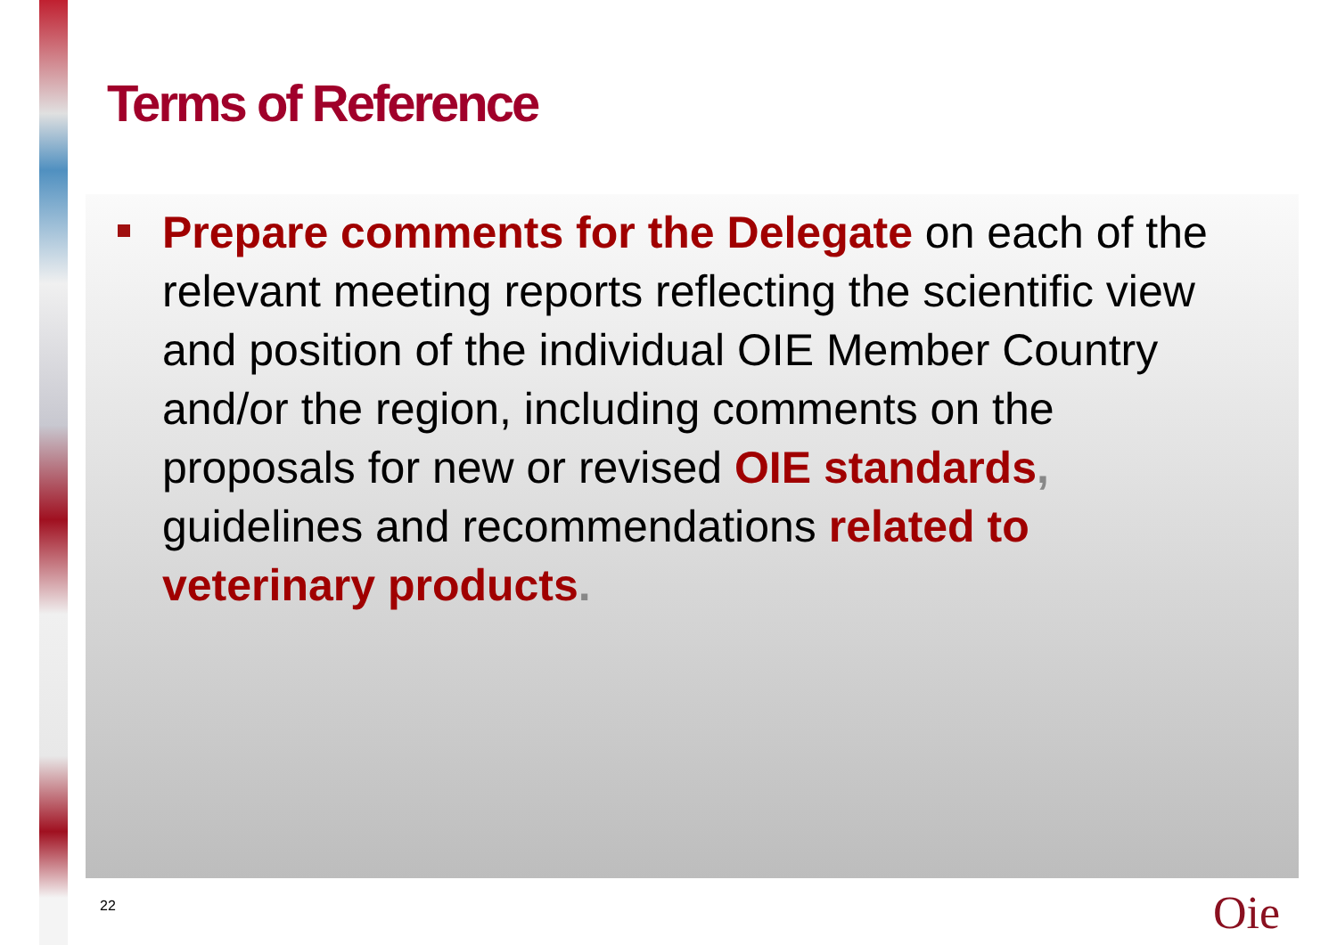Terms of Reference
Prepare comments for the Delegate on each of the relevant meeting reports reflecting the scientific view and position of the individual OIE Member Country and/or the region, including comments on the proposals for new or revised OIE standards, guidelines and recommendations related to veterinary products.
22 Oie